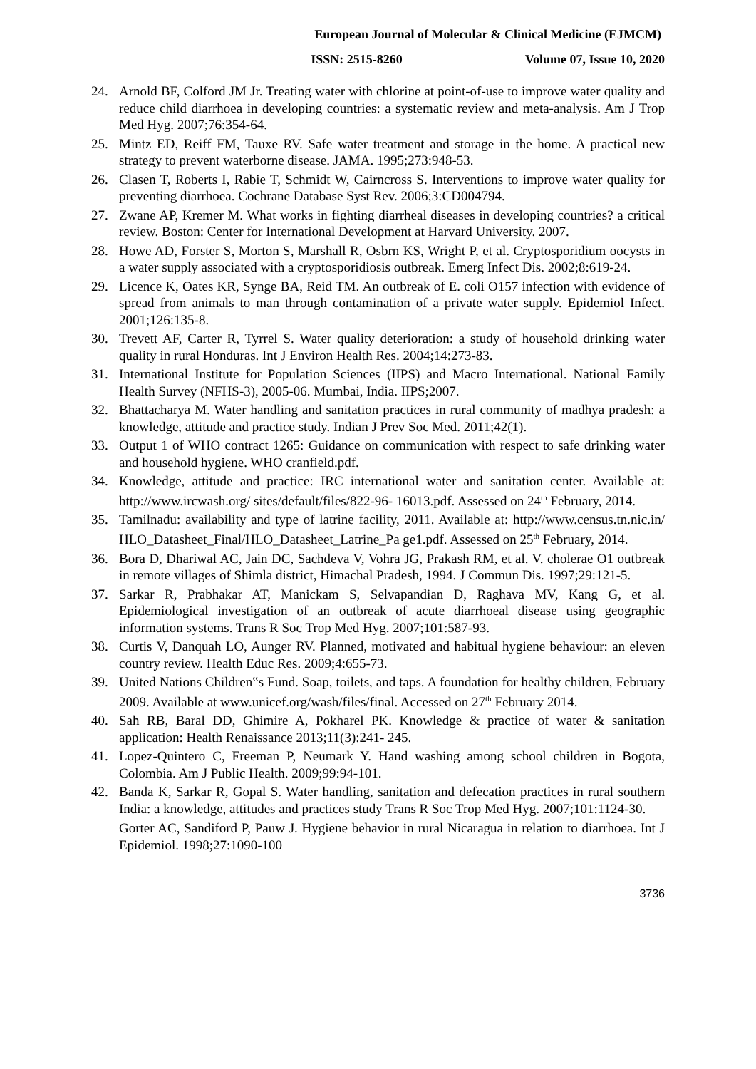European Journal of Molecular & Clinical Medicine (EJMCM)
ISSN: 2515-8260 Volume 07, Issue 10, 2020
24. Arnold BF, Colford JM Jr. Treating water with chlorine at point-of-use to improve water quality and reduce child diarrhoea in developing countries: a systematic review and meta-analysis. Am J Trop Med Hyg. 2007;76:354-64.
25. Mintz ED, Reiff FM, Tauxe RV. Safe water treatment and storage in the home. A practical new strategy to prevent waterborne disease. JAMA. 1995;273:948-53.
26. Clasen T, Roberts I, Rabie T, Schmidt W, Cairncross S. Interventions to improve water quality for preventing diarrhoea. Cochrane Database Syst Rev. 2006;3:CD004794.
27. Zwane AP, Kremer M. What works in fighting diarrheal diseases in developing countries? a critical review. Boston: Center for International Development at Harvard University. 2007.
28. Howe AD, Forster S, Morton S, Marshall R, Osbrn KS, Wright P, et al. Cryptosporidium oocysts in a water supply associated with a cryptosporidiosis outbreak. Emerg Infect Dis. 2002;8:619-24.
29. Licence K, Oates KR, Synge BA, Reid TM. An outbreak of E. coli O157 infection with evidence of spread from animals to man through contamination of a private water supply. Epidemiol Infect. 2001;126:135-8.
30. Trevett AF, Carter R, Tyrrel S. Water quality deterioration: a study of household drinking water quality in rural Honduras. Int J Environ Health Res. 2004;14:273-83.
31. International Institute for Population Sciences (IIPS) and Macro International. National Family Health Survey (NFHS-3), 2005-06. Mumbai, India. IIPS;2007.
32. Bhattacharya M. Water handling and sanitation practices in rural community of madhya pradesh: a knowledge, attitude and practice study. Indian J Prev Soc Med. 2011;42(1).
33. Output 1 of WHO contract 1265: Guidance on communication with respect to safe drinking water and household hygiene. WHO cranfield.pdf.
34. Knowledge, attitude and practice: IRC international water and sanitation center. Available at: http://www.ircwash.org/ sites/default/files/822-96- 16013.pdf. Assessed on 24<sup>th</sup> February, 2014.
35. Tamilnadu: availability and type of latrine facility, 2011. Available at: http://www.census.tn.nic.in/ HLO_Datasheet_Final/HLO_Datasheet_Latrine_Pa ge1.pdf. Assessed on 25<sup>th</sup> February, 2014.
36. Bora D, Dhariwal AC, Jain DC, Sachdeva V, Vohra JG, Prakash RM, et al. V. cholerae O1 outbreak in remote villages of Shimla district, Himachal Pradesh, 1994. J Commun Dis. 1997;29:121-5.
37. Sarkar R, Prabhakar AT, Manickam S, Selvapandian D, Raghava MV, Kang G, et al. Epidemiological investigation of an outbreak of acute diarrhoeal disease using geographic information systems. Trans R Soc Trop Med Hyg. 2007;101:587-93.
38. Curtis V, Danquah LO, Aunger RV. Planned, motivated and habitual hygiene behaviour: an eleven country review. Health Educ Res. 2009;4:655-73.
39. United Nations Children‟s Fund. Soap, toilets, and taps. A foundation for healthy children, February 2009. Available at www.unicef.org/wash/files/final. Accessed on 27<sup>th</sup> February 2014.
40. Sah RB, Baral DD, Ghimire A, Pokharel PK. Knowledge & practice of water & sanitation application: Health Renaissance 2013;11(3):241- 245.
41. Lopez-Quintero C, Freeman P, Neumark Y. Hand washing among school children in Bogota, Colombia. Am J Public Health. 2009;99:94-101.
42. Banda K, Sarkar R, Gopal S. Water handling, sanitation and defecation practices in rural southern India: a knowledge, attitudes and practices study Trans R Soc Trop Med Hyg. 2007;101:1124-30.
Gorter AC, Sandiford P, Pauw J. Hygiene behavior in rural Nicaragua in relation to diarrhoea. Int J Epidemiol. 1998;27:1090-100
3736